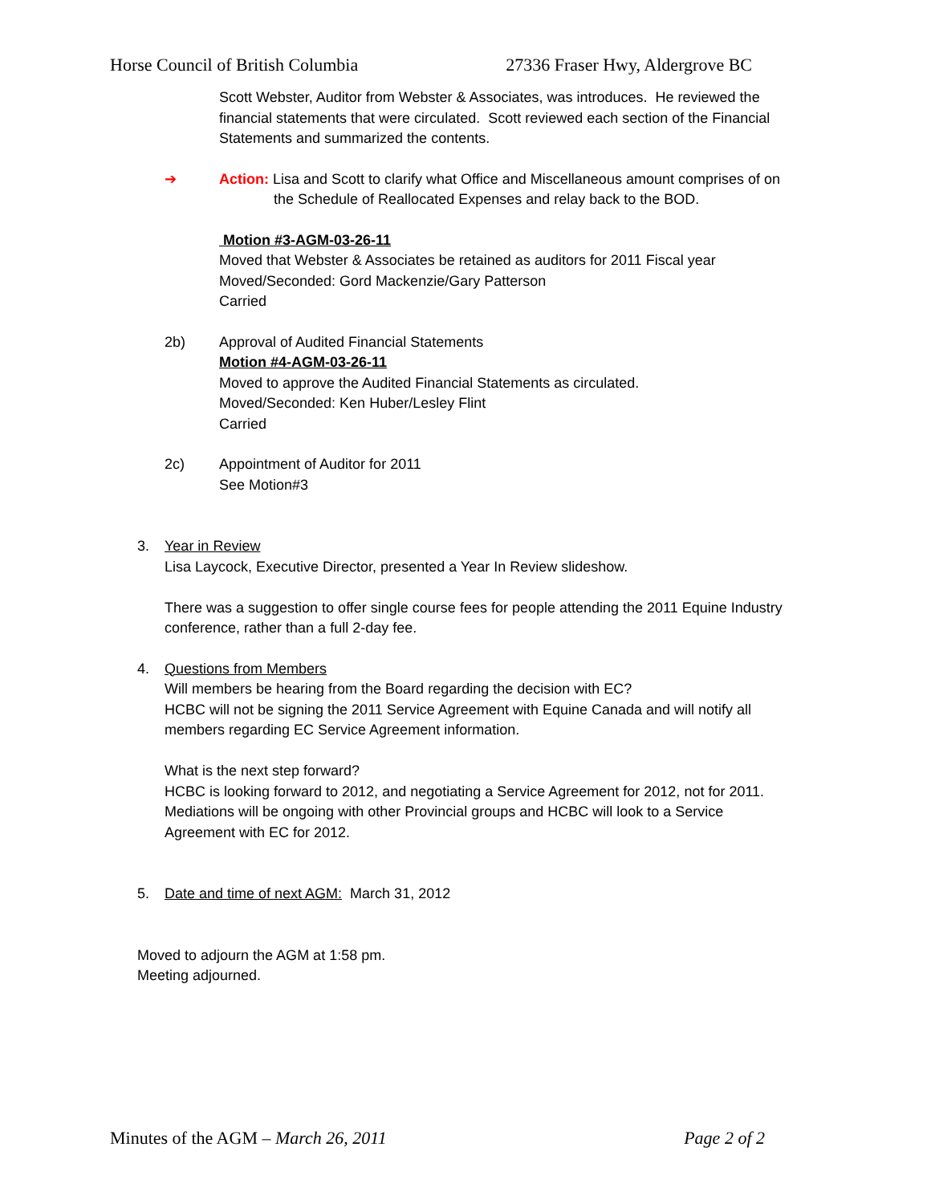Horse Council of British Columbia 27336 Fraser Hwy, Aldergrove BC
Scott Webster, Auditor from Webster & Associates, was introduces. He reviewed the
financial statements that were circulated. Scott reviewed each section of the Financial
Statements and summarized the contents.
➔ Action: Lisa and Scott to clarify what Office and Miscellaneous amount comprises of on
the Schedule of Reallocated Expenses and relay back to the BOD.
Motion #3-AGM-03-26-11
Moved that Webster & Associates be retained as auditors for 2011 Fiscal year
Moved/Seconded: Gord Mackenzie/Gary Patterson
Carried
2b) Approval of Audited Financial Statements
Motion #4-AGM-03-26-11
Moved to approve the Audited Financial Statements as circulated.
Moved/Seconded: Ken Huber/Lesley Flint
Carried
2c) Appointment of Auditor for 2011
See Motion#3
3. Year in Review
Lisa Laycock, Executive Director, presented a Year In Review slideshow.
There was a suggestion to offer single course fees for people attending the 2011 Equine Industry
conference, rather than a full 2-day fee.
4. Questions from Members
Will members be hearing from the Board regarding the decision with EC?
HCBC will not be signing the 2011 Service Agreement with Equine Canada and will notify all
members regarding EC Service Agreement information.
What is the next step forward?
HCBC is looking forward to 2012, and negotiating a Service Agreement for 2012, not for 2011.
Mediations will be ongoing with other Provincial groups and HCBC will look to a Service
Agreement with EC for 2012.
5. Date and time of next AGM: March 31, 2012
Moved to adjourn the AGM at 1:58 pm.
Meeting adjourned.
Minutes of the AGM – March 26, 2011 Page 2 of 2